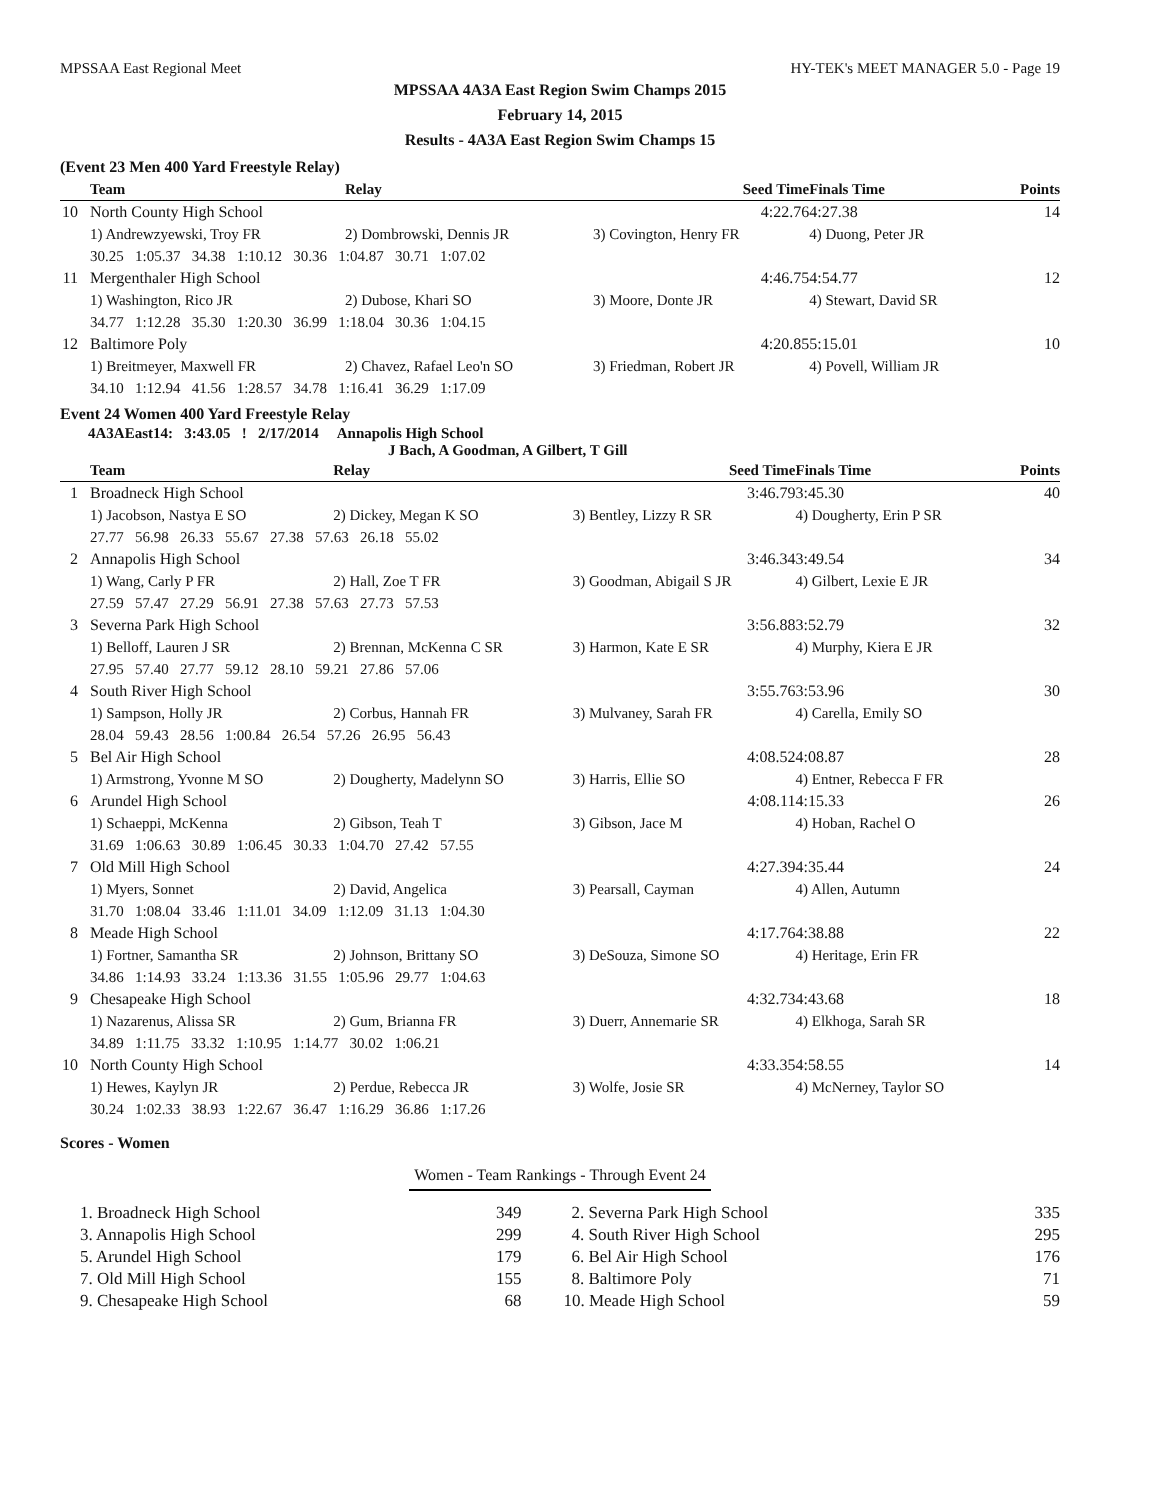MPSSAA East Regional Meet HY-TEK's MEET MANAGER 5.0 - Page 19
MPSSAA 4A3A East Region Swim Champs 2015
February 14, 2015
Results - 4A3A East Region Swim Champs 15
(Event 23 Men 400 Yard Freestyle Relay)
| | Team | Relay | Seed Time | Finals Time | Points |
| --- | --- | --- | --- | --- | --- |
| 10 | North County High School | | 4:22.76 | 4:27.38 | 14 |
| | 1) Andrewzyewski, Troy FR | 2) Dombrowski, Dennis JR | 3) Covington, Henry FR | 4) Duong, Peter JR | |
| | 30.25 1:05.37 34.38 1:10.12 30.36 1:04.87 30.71 1:07.02 | | | | |
| 11 | Mergenthaler High School | | 4:46.75 | 4:54.77 | 12 |
| | 1) Washington, Rico JR | 2) Dubose, Khari SO | 3) Moore, Donte JR | 4) Stewart, David SR | |
| | 34.77 1:12.28 35.30 1:20.30 36.99 1:18.04 30.36 1:04.15 | | | | |
| 12 | Baltimore Poly | | 4:20.85 | 5:15.01 | 10 |
| | 1) Breitmeyer, Maxwell FR | 2) Chavez, Rafael Leo'n SO | 3) Friedman, Robert JR | 4) Povell, William JR | |
| | 34.10 1:12.94 41.56 1:28.57 34.78 1:16.41 36.29 1:17.09 | | | | |
Event 24 Women 400 Yard Freestyle Relay
4A3AEast14: 3:43.05 ! 2/17/2014 Annapolis High School
J Bach, A Goodman, A Gilbert, T Gill
| | Team | Relay | Seed Time | Finals Time | Points |
| --- | --- | --- | --- | --- | --- |
| 1 | Broadneck High School | | 3:46.79 | 3:45.30 | 40 |
| | 1) Jacobson, Nastya E SO | 2) Dickey, Megan K SO | 3) Bentley, Lizzy R SR | 4) Dougherty, Erin P SR | |
| | 27.77 56.98 26.33 55.67 27.38 57.63 26.18 55.02 | | | | |
| 2 | Annapolis High School | | 3:46.34 | 3:49.54 | 34 |
| | 1) Wang, Carly P FR | 2) Hall, Zoe T FR | 3) Goodman, Abigail S JR | 4) Gilbert, Lexie E JR | |
| | 27.59 57.47 27.29 56.91 27.38 57.63 27.73 57.53 | | | | |
| 3 | Severna Park High School | | 3:56.88 | 3:52.79 | 32 |
| | 1) Belloff, Lauren J SR | 2) Brennan, McKenna C SR | 3) Harmon, Kate E SR | 4) Murphy, Kiera E JR | |
| | 27.95 57.40 27.77 59.12 28.10 59.21 27.86 57.06 | | | | |
| 4 | South River High School | | 3:55.76 | 3:53.96 | 30 |
| | 1) Sampson, Holly JR | 2) Corbus, Hannah FR | 3) Mulvaney, Sarah FR | 4) Carella, Emily SO | |
| | 28.04 59.43 28.56 1:00.84 26.54 57.26 26.95 56.43 | | | | |
| 5 | Bel Air High School | | 4:08.52 | 4:08.87 | 28 |
| | 1) Armstrong, Yvonne M SO | 2) Dougherty, Madelynn SO | 3) Harris, Ellie SO | 4) Entner, Rebecca F FR | |
| 6 | Arundel High School | | 4:08.11 | 4:15.33 | 26 |
| | 1) Schaeppi, McKenna | 2) Gibson, Teah T | 3) Gibson, Jace M | 4) Hoban, Rachel O | |
| | 31.69 1:06.63 30.89 1:06.45 30.33 1:04.70 27.42 57.55 | | | | |
| 7 | Old Mill High School | | 4:27.39 | 4:35.44 | 24 |
| | 1) Myers, Sonnet | 2) David, Angelica | 3) Pearsall, Cayman | 4) Allen, Autumn | |
| | 31.70 1:08.04 33.46 1:11.01 34.09 1:12.09 31.13 1:04.30 | | | | |
| 8 | Meade High School | | 4:17.76 | 4:38.88 | 22 |
| | 1) Fortner, Samantha SR | 2) Johnson, Brittany SO | 3) DeSouza, Simone SO | 4) Heritage, Erin FR | |
| | 34.86 1:14.93 33.24 1:13.36 31.55 1:05.96 29.77 1:04.63 | | | | |
| 9 | Chesapeake High School | | 4:32.73 | 4:43.68 | 18 |
| | 1) Nazarenus, Alissa SR | 2) Gum, Brianna FR | 3) Duerr, Annemarie SR | 4) Elkhoga, Sarah SR | |
| | 34.89 1:11.75 33.32 1:10.95 1:14.77 30.02 1:06.21 | | | | |
| 10 | North County High School | | 4:33.35 | 4:58.55 | 14 |
| | 1) Hewes, Kaylyn JR | 2) Perdue, Rebecca JR | 3) Wolfe, Josie SR | 4) McNerney, Taylor SO | |
| | 30.24 1:02.33 38.93 1:22.67 36.47 1:16.29 36.86 1:17.26 | | | | |
Scores - Women
Women - Team Rankings - Through Event 24
| 1. Broadneck High School | 349 | 2. Severna Park High School | 335 |
| 3. Annapolis High School | 299 | 4. South River High School | 295 |
| 5. Arundel High School | 179 | 6. Bel Air High School | 176 |
| 7. Old Mill High School | 155 | 8. Baltimore Poly | 71 |
| 9. Chesapeake High School | 68 | 10. Meade High School | 59 |